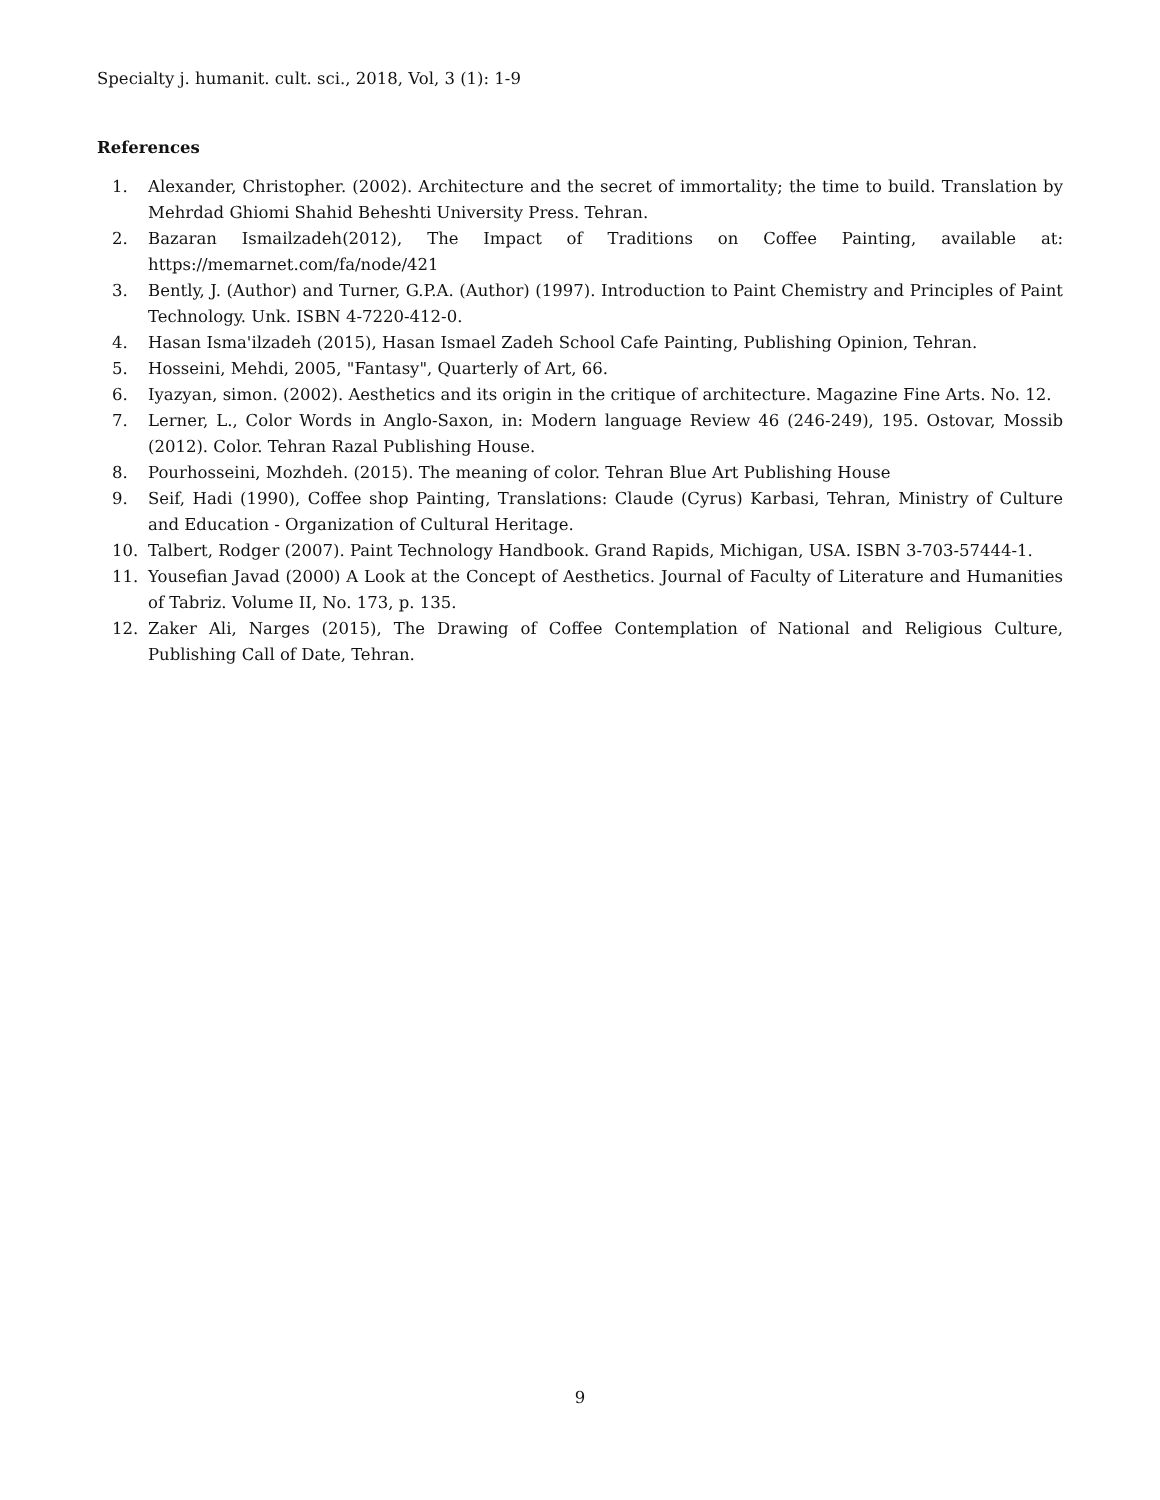Specialty j. humanit. cult. sci., 2018, Vol, 3 (1): 1-9
References
1. Alexander, Christopher. (2002). Architecture and the secret of immortality; the time to build. Translation by Mehrdad Ghiomi Shahid Beheshti University Press. Tehran.
2. Bazaran Ismailzadeh(2012), The Impact of Traditions on Coffee Painting, available at: https://memarnet.com/fa/node/421
3. Bently, J. (Author) and Turner, G.P.A. (Author) (1997). Introduction to Paint Chemistry and Principles of Paint Technology. Unk. ISBN 4-7220-412-0.
4. Hasan Isma'ilzadeh (2015), Hasan Ismael Zadeh School Cafe Painting, Publishing Opinion, Tehran.
5. Hosseini, Mehdi, 2005, "Fantasy", Quarterly of Art, 66.
6. Iyazyan, simon. (2002). Aesthetics and its origin in the critique of architecture. Magazine Fine Arts. No. 12.
7. Lerner, L., Color Words in Anglo-Saxon, in: Modern language Review 46 (246-249), 195. Ostovar, Mossib (2012). Color. Tehran Razal Publishing House.
8. Pourhosseini, Mozhdeh. (2015). The meaning of color. Tehran Blue Art Publishing House
9. Seif, Hadi (1990), Coffee shop Painting, Translations: Claude (Cyrus) Karbasi, Tehran, Ministry of Culture and Education - Organization of Cultural Heritage.
10. Talbert, Rodger (2007). Paint Technology Handbook. Grand Rapids, Michigan, USA. ISBN 3-703-57444-1.
11. Yousefian Javad (2000) A Look at the Concept of Aesthetics. Journal of Faculty of Literature and Humanities of Tabriz. Volume II, No. 173, p. 135.
12. Zaker Ali, Narges (2015), The Drawing of Coffee Contemplation of National and Religious Culture, Publishing Call of Date, Tehran.
9